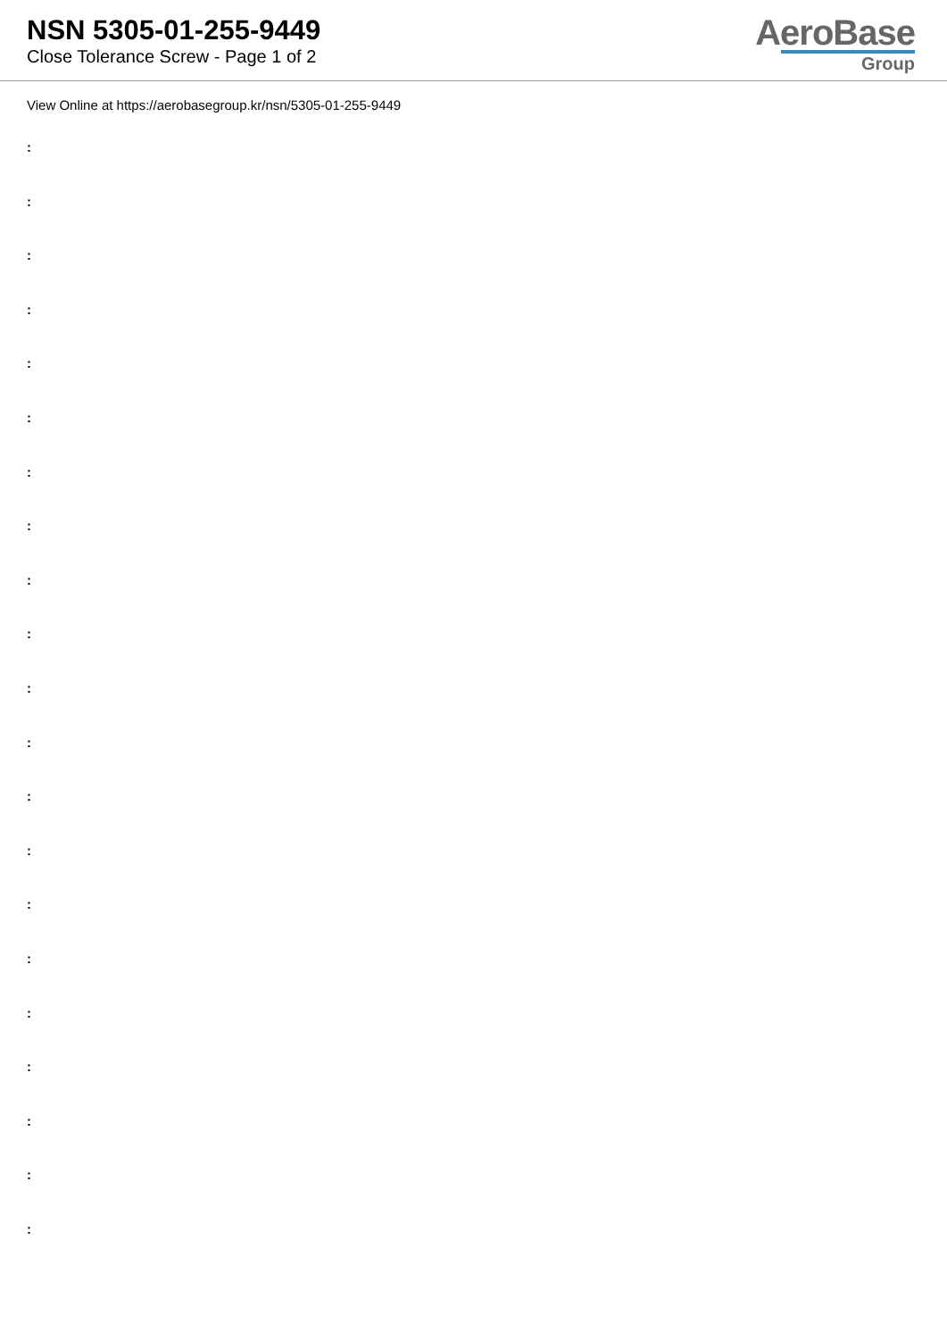NSN 5305-01-255-9449
Close Tolerance Screw - Page 1 of 2
AeroBase
Group
View Online at https://aerobasegroup.kr/nsn/5305-01-255-9449
:
:
:
:
:
:
:
:
:
:
:
:
:
:
:
:
:
:
:
:
: